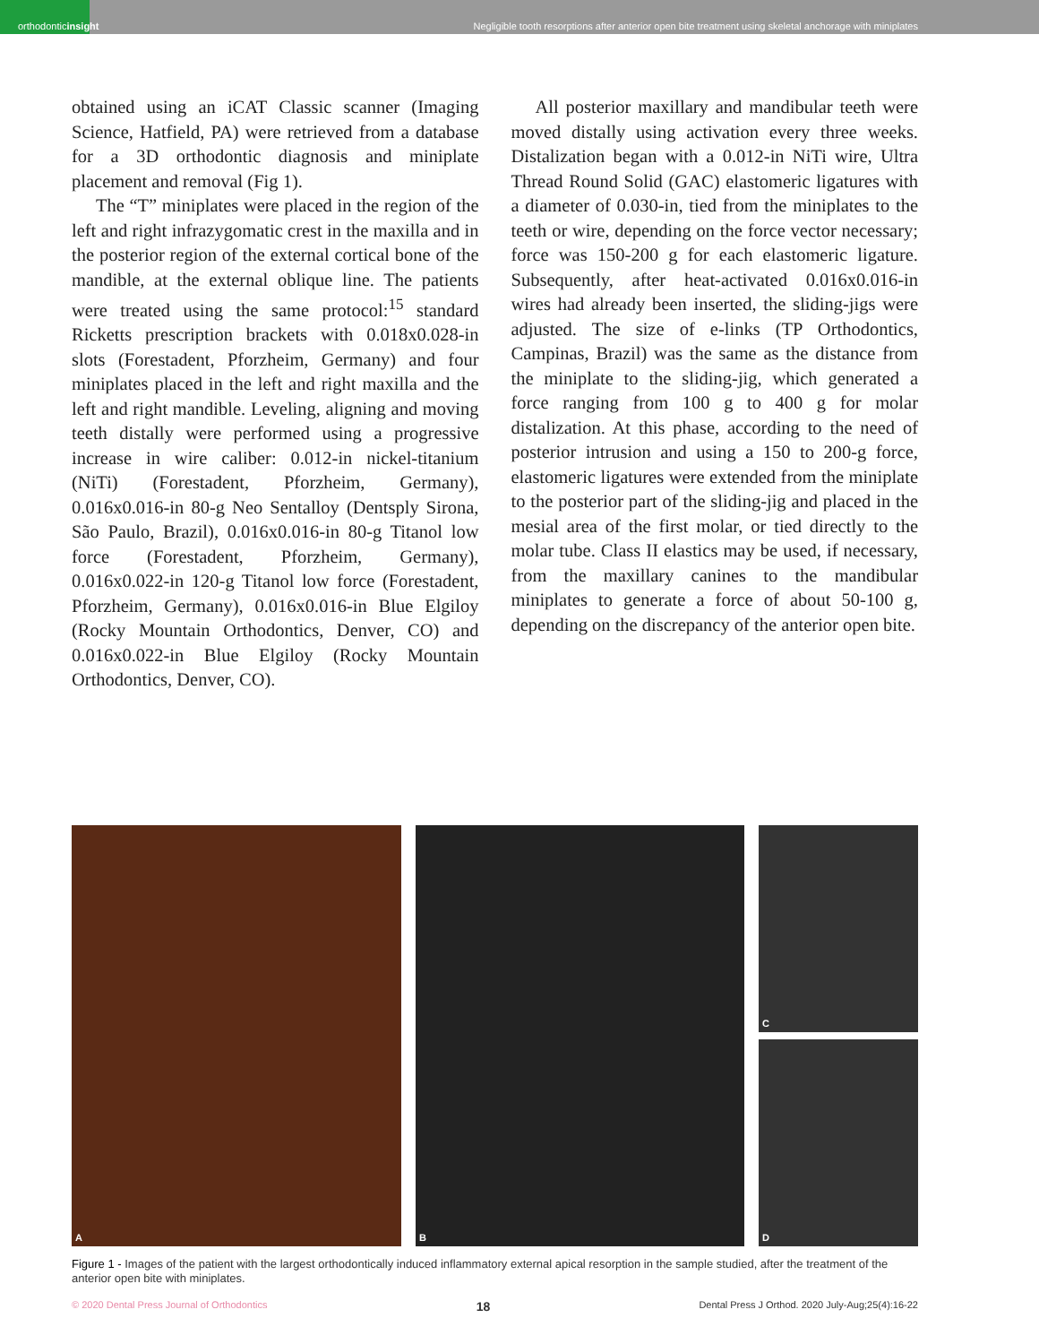orthodontic insight
Negligible tooth resorptions after anterior open bite treatment using skeletal anchorage with miniplates
obtained using an iCAT Classic scanner (Imaging Science, Hatfield, PA) were retrieved from a database for a 3D orthodontic diagnosis and miniplate placement and removal (Fig 1).
The “T” miniplates were placed in the region of the left and right infrazygomatic crest in the maxilla and in the posterior region of the external cortical bone of the mandible, at the external oblique line. The patients were treated using the same protocol:<sup>15</sup> standard Ricketts prescription brackets with 0.018x0.028-in slots (Forestadent, Pforzheim, Germany) and four miniplates placed in the left and right maxilla and the left and right mandible. Leveling, aligning and moving teeth distally were performed using a progressive increase in wire caliber: 0.012-in nickel-titanium (NiTi) (Forestadent, Pforzheim, Germany), 0.016x0.016-in 80-g Neo Sentalloy (Dentsply Sirona, São Paulo, Brazil), 0.016x0.016-in 80-g Titanol low force (Forestadent, Pforzheim, Germany), 0.016x0.022-in 120-g Titanol low force (Forestadent, Pforzheim, Germany), 0.016x0.016-in Blue Elgiloy (Rocky Mountain Orthodontics, Denver, CO) and 0.016x0.022-in Blue Elgiloy (Rocky Mountain Orthodontics, Denver, CO).
All posterior maxillary and mandibular teeth were moved distally using activation every three weeks. Distalization began with a 0.012-in NiTi wire, Ultra Thread Round Solid (GAC) elastomeric ligatures with a diameter of 0.030-in, tied from the miniplates to the teeth or wire, depending on the force vector necessary; force was 150-200 g for each elastomeric ligature. Subsequently, after heat-activated 0.016x0.016-in wires had already been inserted, the sliding-jigs were adjusted. The size of e-links (TP Orthodontics, Campinas, Brazil) was the same as the distance from the miniplate to the sliding-jig, which generated a force ranging from 100 g to 400 g for molar distalization. At this phase, according to the need of posterior intrusion and using a 150 to 200-g force, elastomeric ligatures were extended from the miniplate to the posterior part of the sliding-jig and placed in the mesial area of the first molar, or tied directly to the molar tube. Class II elastics may be used, if necessary, from the maxillary canines to the mandibular miniplates to generate a force of about 50-100 g, depending on the discrepancy of the anterior open bite.
A B C
D
Figure 1 - Images of the patient with the largest orthodontically induced inflammatory external apical resorption in the sample studied, after the treatment of the anterior open bite with miniplates.
© 2020 Dental Press Journal of Orthodontics 18 Dental Press J Orthod. 2020 July-Aug;25(4):16-22